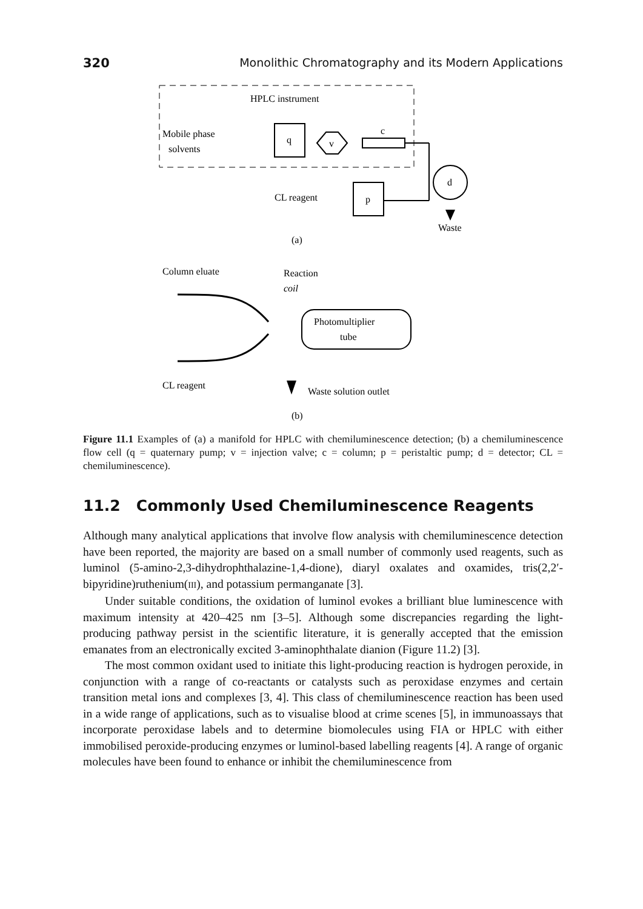320 Monolithic Chromatography and its Modern Applications
HPLC instrument
Mobile phase
solvents
q
v
c
d
CL reagent
p
Waste
(a)
Column eluate
Reaction
coil
Photomultiplier
tube
CL reagent
Waste solution outlet
(b)
Figure 11.1 Examples of (a) a manifold for HPLC with chemiluminescence detection; (b) a chemiluminescence flow cell (q = quaternary pump; v = injection valve; c = column; p = peristaltic pump; d = detector; CL = chemiluminescence).
11.2 Commonly Used Chemiluminescence Reagents
Although many analytical applications that involve flow analysis with chemiluminescence detection have been reported, the majority are based on a small number of commonly used reagents, such as luminol (5-amino-2,3-dihydrophthalazine-1,4-dione), diaryl oxalates and oxamides, tris(2,2′-bipyridine)ruthenium(III), and potassium permanganate [3].
Under suitable conditions, the oxidation of luminol evokes a brilliant blue luminescence with maximum intensity at 420–425 nm [3–5]. Although some discrepancies regarding the light-producing pathway persist in the scientific literature, it is generally accepted that the emission emanates from an electronically excited 3-aminophthalate dianion (Figure 11.2) [3].
The most common oxidant used to initiate this light-producing reaction is hydrogen peroxide, in conjunction with a range of co-reactants or catalysts such as peroxidase enzymes and certain transition metal ions and complexes [3, 4]. This class of chemiluminescence reaction has been used in a wide range of applications, such as to visualise blood at crime scenes [5], in immunoassays that incorporate peroxidase labels and to determine biomolecules using FIA or HPLC with either immobilised peroxide-producing enzymes or luminol-based labelling reagents [4]. A range of organic molecules have been found to enhance or inhibit the chemiluminescence from